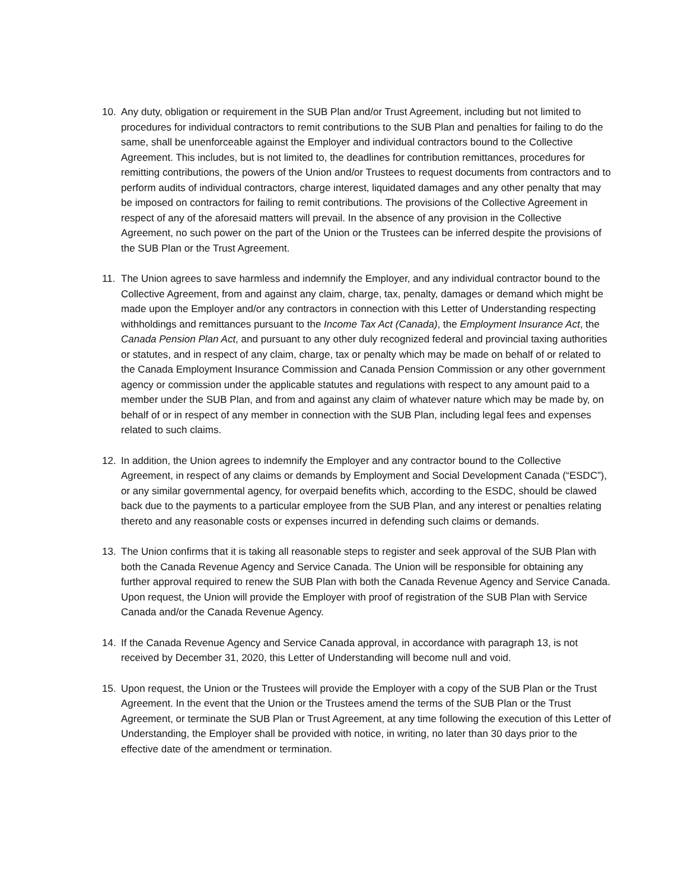10. Any duty, obligation or requirement in the SUB Plan and/or Trust Agreement, including but not limited to procedures for individual contractors to remit contributions to the SUB Plan and penalties for failing to do the same, shall be unenforceable against the Employer and individual contractors bound to the Collective Agreement. This includes, but is not limited to, the deadlines for contribution remittances, procedures for remitting contributions, the powers of the Union and/or Trustees to request documents from contractors and to perform audits of individual contractors, charge interest, liquidated damages and any other penalty that may be imposed on contractors for failing to remit contributions. The provisions of the Collective Agreement in respect of any of the aforesaid matters will prevail. In the absence of any provision in the Collective Agreement, no such power on the part of the Union or the Trustees can be inferred despite the provisions of the SUB Plan or the Trust Agreement.
11. The Union agrees to save harmless and indemnify the Employer, and any individual contractor bound to the Collective Agreement, from and against any claim, charge, tax, penalty, damages or demand which might be made upon the Employer and/or any contractors in connection with this Letter of Understanding respecting withholdings and remittances pursuant to the Income Tax Act (Canada), the Employment Insurance Act, the Canada Pension Plan Act, and pursuant to any other duly recognized federal and provincial taxing authorities or statutes, and in respect of any claim, charge, tax or penalty which may be made on behalf of or related to the Canada Employment Insurance Commission and Canada Pension Commission or any other government agency or commission under the applicable statutes and regulations with respect to any amount paid to a member under the SUB Plan, and from and against any claim of whatever nature which may be made by, on behalf of or in respect of any member in connection with the SUB Plan, including legal fees and expenses related to such claims.
12. In addition, the Union agrees to indemnify the Employer and any contractor bound to the Collective Agreement, in respect of any claims or demands by Employment and Social Development Canada (“ESDC”), or any similar governmental agency, for overpaid benefits which, according to the ESDC, should be clawed back due to the payments to a particular employee from the SUB Plan, and any interest or penalties relating thereto and any reasonable costs or expenses incurred in defending such claims or demands.
13. The Union confirms that it is taking all reasonable steps to register and seek approval of the SUB Plan with both the Canada Revenue Agency and Service Canada. The Union will be responsible for obtaining any further approval required to renew the SUB Plan with both the Canada Revenue Agency and Service Canada. Upon request, the Union will provide the Employer with proof of registration of the SUB Plan with Service Canada and/or the Canada Revenue Agency.
14. If the Canada Revenue Agency and Service Canada approval, in accordance with paragraph 13, is not received by December 31, 2020, this Letter of Understanding will become null and void.
15. Upon request, the Union or the Trustees will provide the Employer with a copy of the SUB Plan or the Trust Agreement. In the event that the Union or the Trustees amend the terms of the SUB Plan or the Trust Agreement, or terminate the SUB Plan or Trust Agreement, at any time following the execution of this Letter of Understanding, the Employer shall be provided with notice, in writing, no later than 30 days prior to the effective date of the amendment or termination.